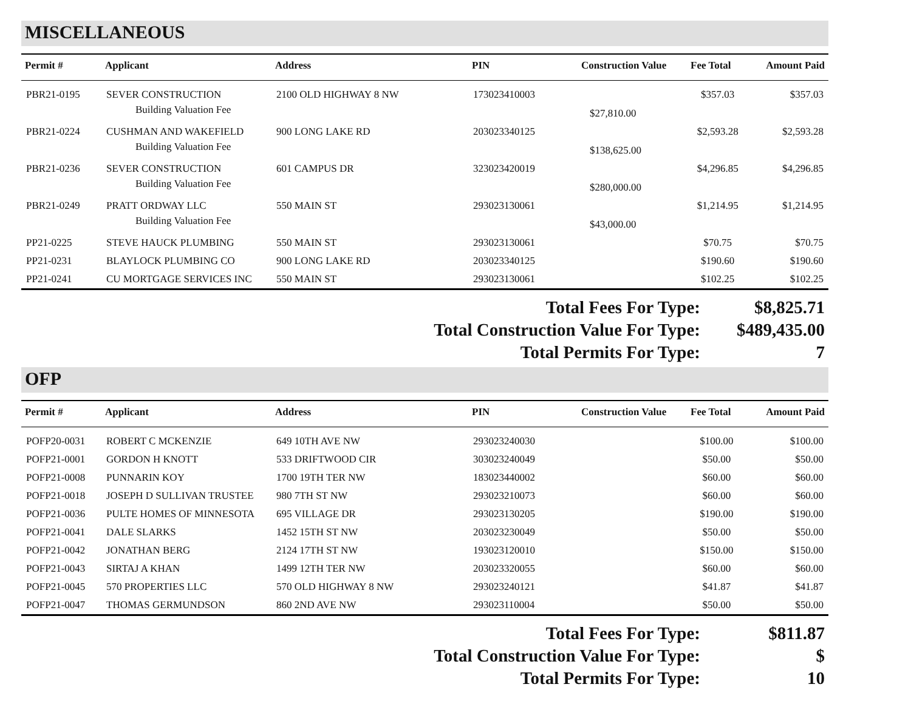MISCELLANEOUS
| Permit # | Applicant | Address | PIN | Construction Value | Fee Total | Amount Paid |
| --- | --- | --- | --- | --- | --- | --- |
| PBR21-0195 | SEVER CONSTRUCTION | 2100 OLD HIGHWAY 8 NW | 173023410003 | | $357.03 | $357.03 |
| | Building Valuation Fee | | | $27,810.00 | | |
| PBR21-0224 | CUSHMAN AND WAKEFIELD | 900 LONG LAKE RD | 203023340125 | | $2,593.28 | $2,593.28 |
| | Building Valuation Fee | | | $138,625.00 | | |
| PBR21-0236 | SEVER CONSTRUCTION | 601 CAMPUS DR | 323023420019 | | $4,296.85 | $4,296.85 |
| | Building Valuation Fee | | | $280,000.00 | | |
| PBR21-0249 | PRATT ORDWAY LLC | 550 MAIN ST | 293023130061 | | $1,214.95 | $1,214.95 |
| | Building Valuation Fee | | | $43,000.00 | | |
| PP21-0225 | STEVE HAUCK PLUMBING | 550 MAIN ST | 293023130061 | | $70.75 | $70.75 |
| PP21-0231 | BLAYLOCK PLUMBING CO | 900 LONG LAKE RD | 203023340125 | | $190.60 | $190.60 |
| PP21-0241 | CU MORTGAGE SERVICES INC | 550 MAIN ST | 293023130061 | | $102.25 | $102.25 |
Total Fees For Type: $8,825.71
Total Construction Value For Type: $489,435.00
Total Permits For Type: 7
OFP
| Permit # | Applicant | Address | PIN | Construction Value | Fee Total | Amount Paid |
| --- | --- | --- | --- | --- | --- | --- |
| POFP20-0031 | ROBERT C MCKENZIE | 649 10TH AVE NW | 293023240030 | | $100.00 | $100.00 |
| POFP21-0001 | GORDON H KNOTT | 533 DRIFTWOOD CIR | 303023240049 | | $50.00 | $50.00 |
| POFP21-0008 | PUNNARIN KOY | 1700 19TH TER NW | 183023440002 | | $60.00 | $60.00 |
| POFP21-0018 | JOSEPH D SULLIVAN TRUSTEE | 980 7TH ST NW | 293023210073 | | $60.00 | $60.00 |
| POFP21-0036 | PULTE HOMES OF MINNESOTA | 695 VILLAGE DR | 293023130205 | | $190.00 | $190.00 |
| POFP21-0041 | DALE SLARKS | 1452 15TH ST NW | 203023230049 | | $50.00 | $50.00 |
| POFP21-0042 | JONATHAN BERG | 2124 17TH ST NW | 193023120010 | | $150.00 | $150.00 |
| POFP21-0043 | SIRTAJ A KHAN | 1499 12TH TER NW | 203023320055 | | $60.00 | $60.00 |
| POFP21-0045 | 570 PROPERTIES LLC | 570 OLD HIGHWAY 8 NW | 293023240121 | | $41.87 | $41.87 |
| POFP21-0047 | THOMAS GERMUNDSON | 860 2ND AVE NW | 293023110004 | | $50.00 | $50.00 |
Total Fees For Type: $811.87
Total Construction Value For Type: $
Total Permits For Type: 10